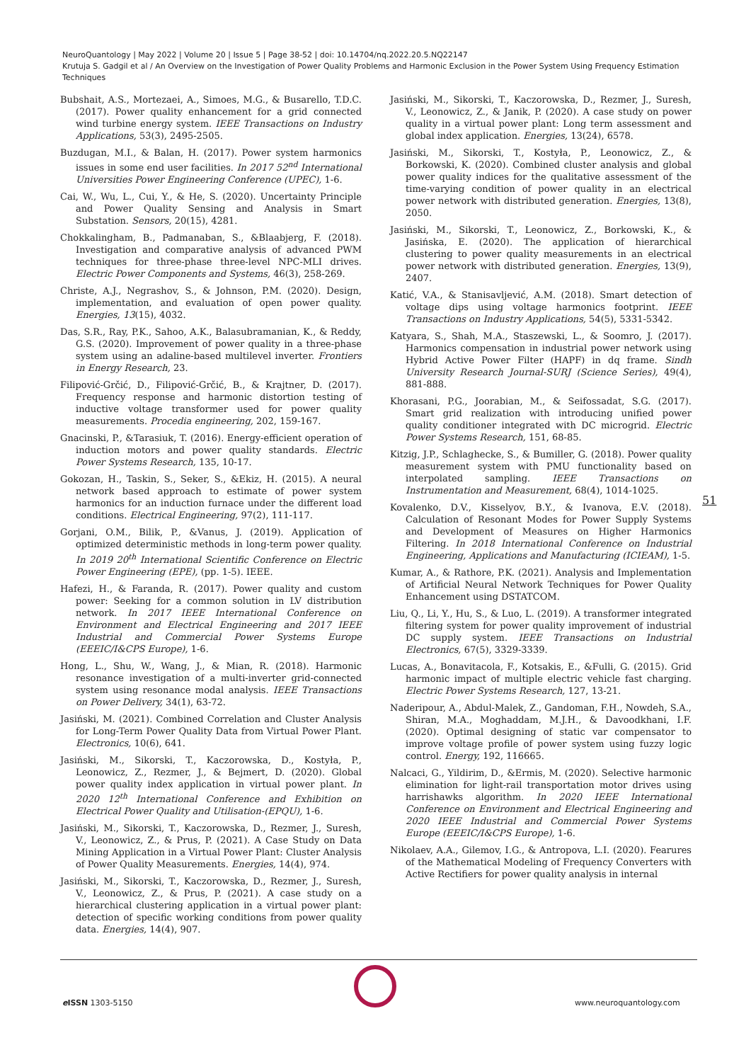NeuroQuantology | May 2022 | Volume 20 | Issue 5 | Page 38-52 | doi: 10.14704/nq.2022.20.5.NQ22147
Krutuja S. Gadgil et al / An Overview on the Investigation of Power Quality Problems and Harmonic Exclusion in the Power System Using Frequency Estimation Techniques
Bubshait, A.S., Mortezaei, A., Simoes, M.G., & Busarello, T.D.C. (2017). Power quality enhancement for a grid connected wind turbine energy system. IEEE Transactions on Industry Applications, 53(3), 2495-2505.
Buzdugan, M.I., & Balan, H. (2017). Power system harmonics issues in some end user facilities. In 2017 52<sup>nd</sup> International Universities Power Engineering Conference (UPEC), 1-6.
Cai, W., Wu, L., Cui, Y., & He, S. (2020). Uncertainty Principle and Power Quality Sensing and Analysis in Smart Substation. Sensors, 20(15), 4281.
Chokkalingham, B., Padmanaban, S., &Blaabjerg, F. (2018). Investigation and comparative analysis of advanced PWM techniques for three-phase three-level NPC-MLI drives. Electric Power Components and Systems, 46(3), 258-269.
Christe, A.J., Negrashov, S., & Johnson, P.M. (2020). Design, implementation, and evaluation of open power quality. Energies, 13(15), 4032.
Das, S.R., Ray, P.K., Sahoo, A.K., Balasubramanian, K., & Reddy, G.S. (2020). Improvement of power quality in a three-phase system using an adaline-based multilevel inverter. Frontiers in Energy Research, 23.
Filipović-Grčić, D., Filipović-Grčić, B., & Krajtner, D. (2017). Frequency response and harmonic distortion testing of inductive voltage transformer used for power quality measurements. Procedia engineering, 202, 159-167.
Gnacinski, P., &Tarasiuk, T. (2016). Energy-efficient operation of induction motors and power quality standards. Electric Power Systems Research, 135, 10-17.
Gokozan, H., Taskin, S., Seker, S., &Ekiz, H. (2015). A neural network based approach to estimate of power system harmonics for an induction furnace under the different load conditions. Electrical Engineering, 97(2), 111-117.
Gorjani, O.M., Bilik, P., &Vanus, J. (2019). Application of optimized deterministic methods in long-term power quality. In 2019 20<sup>th</sup> International Scientific Conference on Electric Power Engineering (EPE), (pp. 1-5). IEEE.
Hafezi, H., & Faranda, R. (2017). Power quality and custom power: Seeking for a common solution in LV distribution network. In 2017 IEEE International Conference on Environment and Electrical Engineering and 2017 IEEE Industrial and Commercial Power Systems Europe (EEEIC/I&CPS Europe), 1-6.
Hong, L., Shu, W., Wang, J., & Mian, R. (2018). Harmonic resonance investigation of a multi-inverter grid-connected system using resonance modal analysis. IEEE Transactions on Power Delivery, 34(1), 63-72.
Jasiński, M. (2021). Combined Correlation and Cluster Analysis for Long-Term Power Quality Data from Virtual Power Plant. Electronics, 10(6), 641.
Jasiński, M., Sikorski, T., Kaczorowska, D., Kostyła, P., Leonowicz, Z., Rezmer, J., & Bejmert, D. (2020). Global power quality index application in virtual power plant. In 2020 12<sup>th</sup> International Conference and Exhibition on Electrical Power Quality and Utilisation-(EPQU), 1-6.
Jasiński, M., Sikorski, T., Kaczorowska, D., Rezmer, J., Suresh, V., Leonowicz, Z., & Prus, P. (2021). A Case Study on Data Mining Application in a Virtual Power Plant: Cluster Analysis of Power Quality Measurements. Energies, 14(4), 974.
Jasiński, M., Sikorski, T., Kaczorowska, D., Rezmer, J., Suresh, V., Leonowicz, Z., & Prus, P. (2021). A case study on a hierarchical clustering application in a virtual power plant: detection of specific working conditions from power quality data. Energies, 14(4), 907.
Jasiński, M., Sikorski, T., Kaczorowska, D., Rezmer, J., Suresh, V., Leonowicz, Z., & Janik, P. (2020). A case study on power quality in a virtual power plant: Long term assessment and global index application. Energies, 13(24), 6578.
Jasiński, M., Sikorski, T., Kostyła, P., Leonowicz, Z., & Borkowski, K. (2020). Combined cluster analysis and global power quality indices for the qualitative assessment of the time-varying condition of power quality in an electrical power network with distributed generation. Energies, 13(8), 2050.
Jasiński, M., Sikorski, T., Leonowicz, Z., Borkowski, K., & Jasińska, E. (2020). The application of hierarchical clustering to power quality measurements in an electrical power network with distributed generation. Energies, 13(9), 2407.
Katić, V.A., & Stanisavljević, A.M. (2018). Smart detection of voltage dips using voltage harmonics footprint. IEEE Transactions on Industry Applications, 54(5), 5331-5342.
Katyara, S., Shah, M.A., Staszewski, L., & Soomro, J. (2017). Harmonics compensation in industrial power network using Hybrid Active Power Filter (HAPF) in dq frame. Sindh University Research Journal-SURJ (Science Series), 49(4), 881-888.
Khorasani, P.G., Joorabian, M., & Seifossadat, S.G. (2017). Smart grid realization with introducing unified power quality conditioner integrated with DC microgrid. Electric Power Systems Research, 151, 68-85.
Kitzig, J.P., Schlaghecke, S., & Bumiller, G. (2018). Power quality measurement system with PMU functionality based on interpolated sampling. IEEE Transactions on Instrumentation and Measurement, 68(4), 1014-1025.
Kovalenko, D.V., Kisselyov, B.Y., & Ivanova, E.V. (2018). Calculation of Resonant Modes for Power Supply Systems and Development of Measures on Higher Harmonics Filtering. In 2018 International Conference on Industrial Engineering, Applications and Manufacturing (ICIEAM), 1-5.
Kumar, A., & Rathore, P.K. (2021). Analysis and Implementation of Artificial Neural Network Techniques for Power Quality Enhancement using DSTATCOM.
Liu, Q., Li, Y., Hu, S., & Luo, L. (2019). A transformer integrated filtering system for power quality improvement of industrial DC supply system. IEEE Transactions on Industrial Electronics, 67(5), 3329-3339.
Lucas, A., Bonavitacola, F., Kotsakis, E., &Fulli, G. (2015). Grid harmonic impact of multiple electric vehicle fast charging. Electric Power Systems Research, 127, 13-21.
Naderipour, A., Abdul-Malek, Z., Gandoman, F.H., Nowdeh, S.A., Shiran, M.A., Moghaddam, M.J.H., & Davoodkhani, I.F. (2020). Optimal designing of static var compensator to improve voltage profile of power system using fuzzy logic control. Energy, 192, 116665.
Nalcaci, G., Yildirim, D., &Ermis, M. (2020). Selective harmonic elimination for light-rail transportation motor drives using harrishawks algorithm. In 2020 IEEE International Conference on Environment and Electrical Engineering and 2020 IEEE Industrial and Commercial Power Systems Europe (EEEIC/I&CPS Europe), 1-6.
Nikolaev, A.A., Gilemov, I.G., & Antropova, L.I. (2020). Fearures of the Mathematical Modeling of Frequency Converters with Active Rectifiers for power quality analysis in internal
51
e ISSN 1303-5150 www.neuroquantology.com